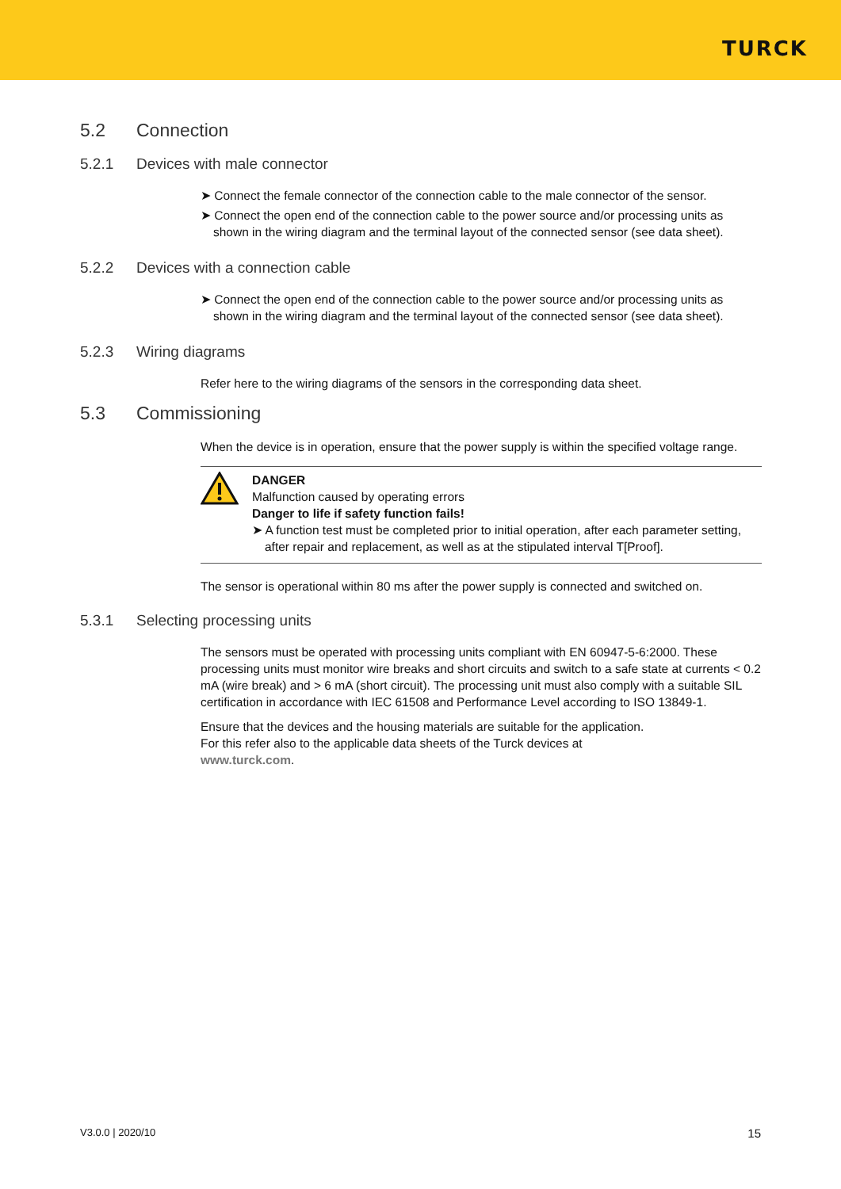TURCK
5.2 Connection
5.2.1 Devices with male connector
➤ Connect the female connector of the connection cable to the male connector of the sensor.
➤ Connect the open end of the connection cable to the power source and/or processing units as shown in the wiring diagram and the terminal layout of the connected sensor (see data sheet).
5.2.2 Devices with a connection cable
➤ Connect the open end of the connection cable to the power source and/or processing units as shown in the wiring diagram and the terminal layout of the connected sensor (see data sheet).
5.2.3 Wiring diagrams
Refer here to the wiring diagrams of the sensors in the corresponding data sheet.
5.3 Commissioning
When the device is in operation, ensure that the power supply is within the specified voltage range.
DANGER
Malfunction caused by operating errors
Danger to life if safety function fails!
➤ A function test must be completed prior to initial operation, after each parameter setting, after repair and replacement, as well as at the stipulated interval T[Proof].
The sensor is operational within 80 ms after the power supply is connected and switched on.
5.3.1 Selecting processing units
The sensors must be operated with processing units compliant with EN 60947-5-6:2000. These processing units must monitor wire breaks and short circuits and switch to a safe state at currents < 0.2 mA (wire break) and > 6 mA (short circuit). The processing unit must also comply with a suitable SIL certification in accordance with IEC 61508 and Performance Level according to ISO 13849-1.
Ensure that the devices and the housing materials are suitable for the application.
For this refer also to the applicable data sheets of the Turck devices at
www.turck.com.
V3.0.0 | 2020/10 15